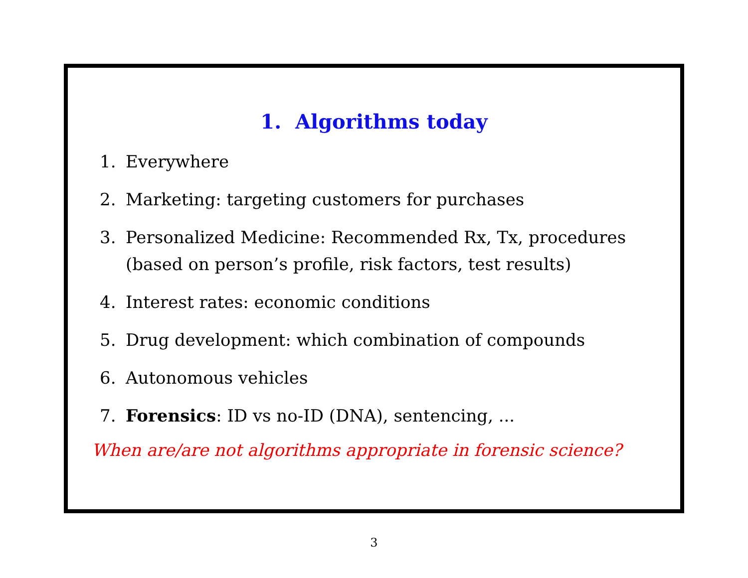1. Algorithms today
1. Everywhere
2. Marketing: targeting customers for purchases
3. Personalized Medicine: Recommended Rx, Tx, procedures
(based on person’s profile, risk factors, test results)
4. Interest rates: economic conditions
5. Drug development: which combination of compounds
6. Autonomous vehicles
7. Forensics: ID vs no-ID (DNA), sentencing, ...
When are/are not algorithms appropriate in forensic science?
3